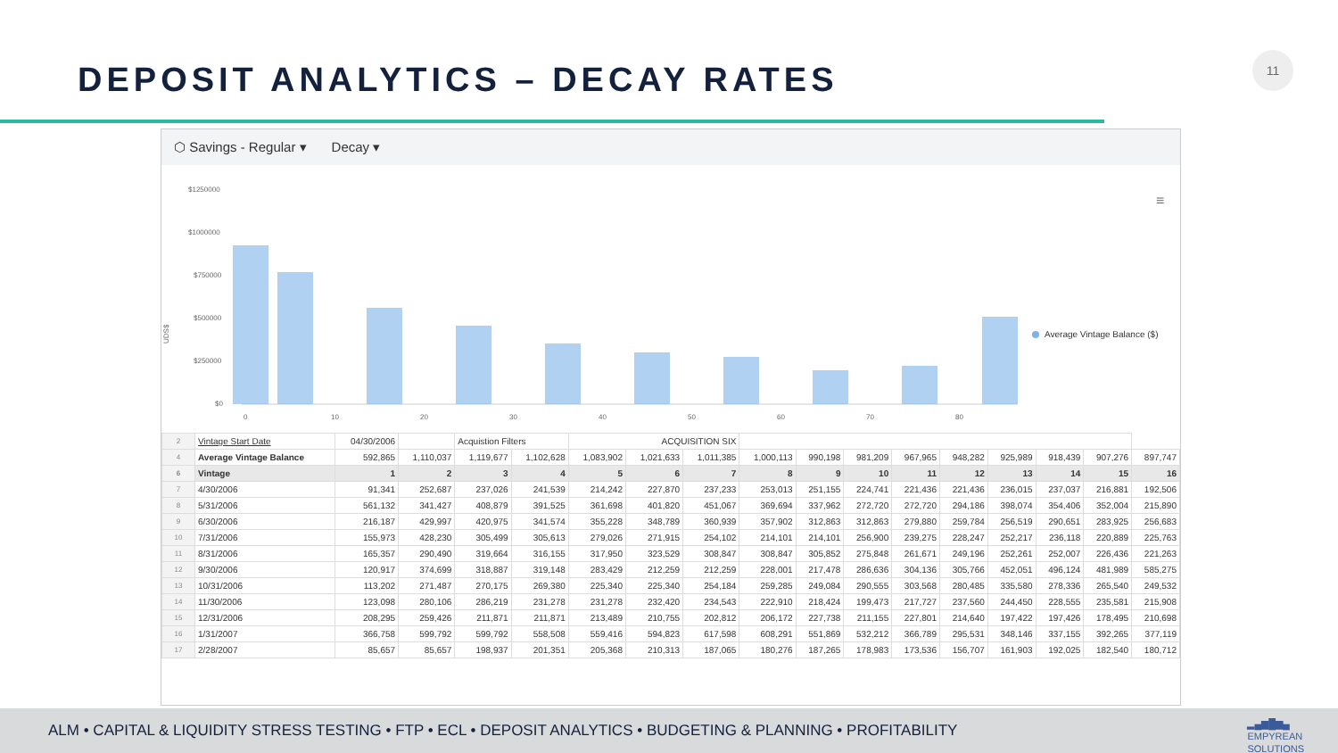DEPOSIT ANALYTICS – DECAY RATES
11
⬡ Savings - Regular ▾ Decay ▾
UDS$
$1250000
$1000000
$750000
$500000
$250000
$0
0
10
20
30
40
50
60
70
80
Average Vintage Balance ($)
≡
| 2 | Vintage Start Date | 04/30/2006 | | Acquistion Filters | | ACQUISITION SIX | | | | | | | | | | | |
| 4 | Average Vintage Balance | 592,865 | 1,110,037 | 1,119,677 | 1,102,628 | 1,083,902 | 1,021,633 | 1,011,385 | 1,000,113 | 990,198 | 981,209 | 967,965 | 948,282 | 925,989 | 918,439 | 907,276 | 897,747 |
| 6 | Vintage | 1 | 2 | 3 | 4 | 5 | 6 | 7 | 8 | 9 | 10 | 11 | 12 | 13 | 14 | 15 | 16 |
| 7 | 4/30/2006 | 91,341 | 252,687 | 237,026 | 241,539 | 214,242 | 227,870 | 237,233 | 253,013 | 251,155 | 224,741 | 221,436 | 221,436 | 236,015 | 237,037 | 216,881 | 192,506 |
| 8 | 5/31/2006 | 561,132 | 341,427 | 408,879 | 391,525 | 361,698 | 401,820 | 451,067 | 369,694 | 337,962 | 272,720 | 272,720 | 294,186 | 398,074 | 354,406 | 352,004 | 215,890 |
| 9 | 6/30/2006 | 216,187 | 429,997 | 420,975 | 341,574 | 355,228 | 348,789 | 360,939 | 357,902 | 312,863 | 312,863 | 279,880 | 259,784 | 256,519 | 290,651 | 283,925 | 256,683 |
| 10 | 7/31/2006 | 155,973 | 428,230 | 305,499 | 305,613 | 279,026 | 271,915 | 254,102 | 214,101 | 214,101 | 256,900 | 239,275 | 228,247 | 252,217 | 236,118 | 220,889 | 225,763 |
| 11 | 8/31/2006 | 165,357 | 290,490 | 319,664 | 316,155 | 317,950 | 323,529 | 308,847 | 308,847 | 305,852 | 275,848 | 261,671 | 249,196 | 252,261 | 252,007 | 226,436 | 221,263 |
| 12 | 9/30/2006 | 120,917 | 374,699 | 318,887 | 319,148 | 283,429 | 212,259 | 212,259 | 228,001 | 217,478 | 286,636 | 304,136 | 305,766 | 452,051 | 496,124 | 481,989 | 585,275 |
| 13 | 10/31/2006 | 113,202 | 271,487 | 270,175 | 269,380 | 225,340 | 225,340 | 254,184 | 259,285 | 249,084 | 290,555 | 303,568 | 280,485 | 335,580 | 278,336 | 265,540 | 249,532 |
| 14 | 11/30/2006 | 123,098 | 280,106 | 286,219 | 231,278 | 231,278 | 232,420 | 234,543 | 222,910 | 218,424 | 199,473 | 217,727 | 237,560 | 244,450 | 228,555 | 235,581 | 215,908 |
| 15 | 12/31/2006 | 208,295 | 259,426 | 211,871 | 211,871 | 213,489 | 210,755 | 202,812 | 206,172 | 227,738 | 211,155 | 227,801 | 214,640 | 197,422 | 197,426 | 178,495 | 210,698 |
| 16 | 1/31/2007 | 366,758 | 599,792 | 599,792 | 558,508 | 559,416 | 594,823 | 617,598 | 608,291 | 551,869 | 532,212 | 366,789 | 295,531 | 348,146 | 337,155 | 392,265 | 377,119 |
| 17 | 2/28/2007 | 85,657 | 85,657 | 198,937 | 201,351 | 205,368 | 210,313 | 187,065 | 180,276 | 187,265 | 178,983 | 173,536 | 156,707 | 161,903 | 192,025 | 182,540 | 180,712 |
ALM • CAPITAL & LIQUIDITY STRESS TESTING • FTP • ECL • DEPOSIT ANALYTICS • BUDGETING & PLANNING • PROFITABILITY
▂▄▆█▆▄
EMPYREAN
SOLUTIONS